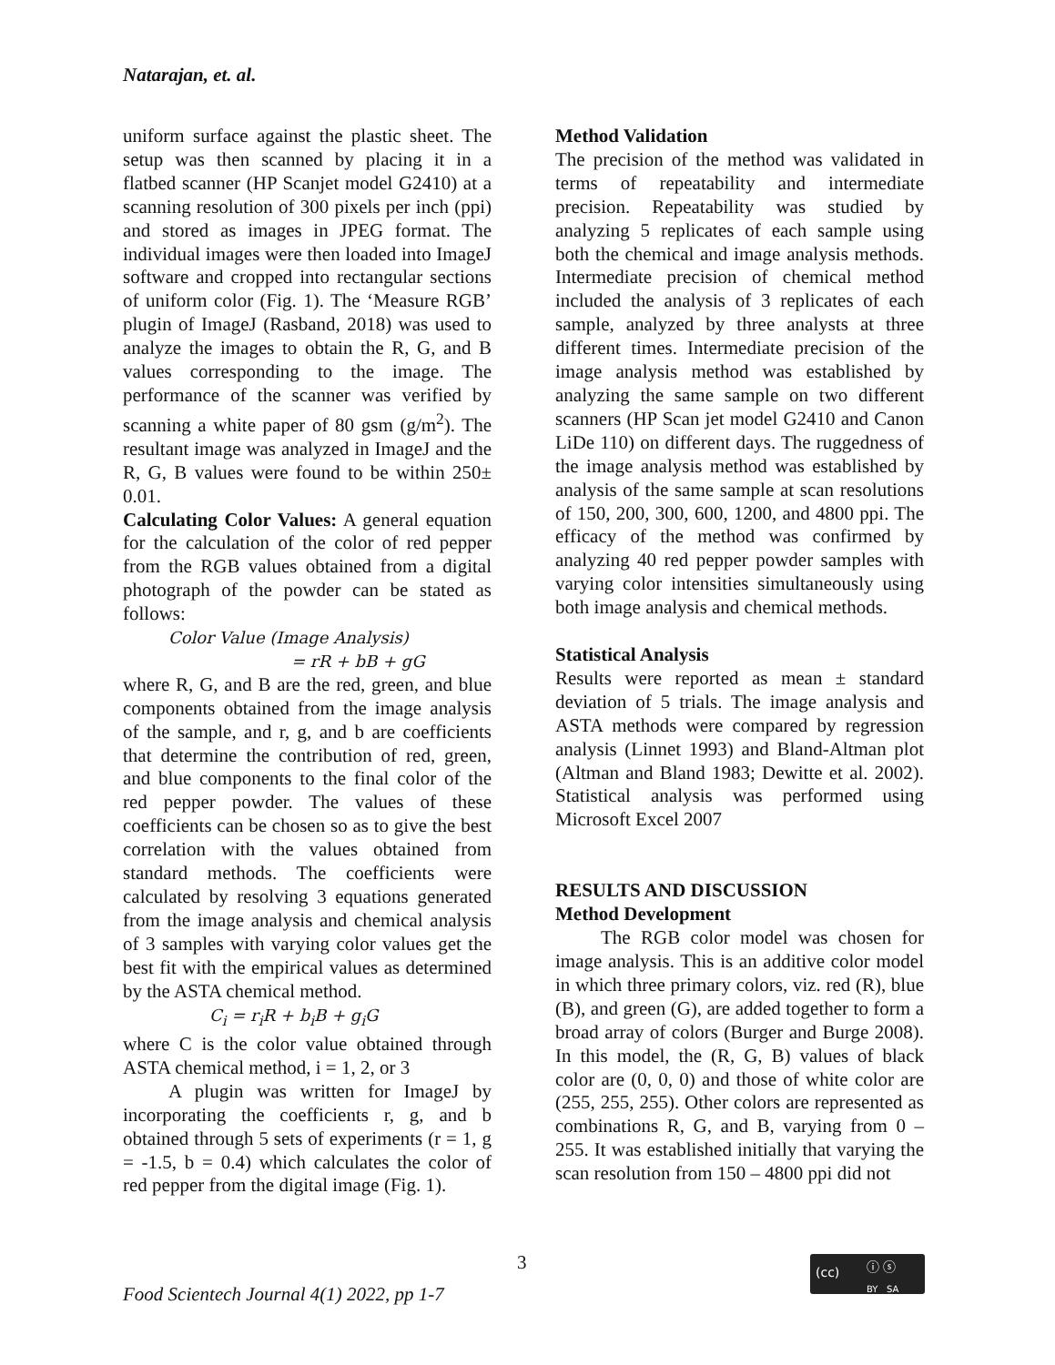Natarajan, et. al.
uniform surface against the plastic sheet. The setup was then scanned by placing it in a flatbed scanner (HP Scanjet model G2410) at a scanning resolution of 300 pixels per inch (ppi) and stored as images in JPEG format. The individual images were then loaded into ImageJ software and cropped into rectangular sections of uniform color (Fig. 1). The ‘Measure RGB’ plugin of ImageJ (Rasband, 2018) was used to analyze the images to obtain the R, G, and B values corresponding to the image. The performance of the scanner was verified by scanning a white paper of 80 gsm (g/m<sup>2</sup>). The resultant image was analyzed in ImageJ and the R, G, B values were found to be within 250± 0.01.
Calculating Color Values: A general equation for the calculation of the color of red pepper from the RGB values obtained from a digital photograph of the powder can be stated as follows:
Color Value (Image Analysis)
= rR + bB + gG
where R, G, and B are the red, green, and blue components obtained from the image analysis of the sample, and r, g, and b are coefficients that determine the contribution of red, green, and blue components to the final color of the red pepper powder. The values of these coefficients can be chosen so as to give the best correlation with the values obtained from standard methods. The coefficients were calculated by resolving 3 equations generated from the image analysis and chemical analysis of 3 samples with varying color values get the best fit with the empirical values as determined by the ASTA chemical method.
C<sub>i</sub> = r<sub>i</sub>R + b<sub>i</sub>B + g<sub>i</sub>G
where C is the color value obtained through ASTA chemical method, i = 1, 2, or 3
A plugin was written for ImageJ by incorporating the coefficients r, g, and b obtained through 5 sets of experiments (r = 1, g = -1.5, b = 0.4) which calculates the color of red pepper from the digital image (Fig. 1).
Method Validation
The precision of the method was validated in terms of repeatability and intermediate precision. Repeatability was studied by analyzing 5 replicates of each sample using both the chemical and image analysis methods. Intermediate precision of chemical method included the analysis of 3 replicates of each sample, analyzed by three analysts at three different times. Intermediate precision of the image analysis method was established by analyzing the same sample on two different scanners (HP Scan jet model G2410 and Canon LiDe 110) on different days. The ruggedness of the image analysis method was established by analysis of the same sample at scan resolutions of 150, 200, 300, 600, 1200, and 4800 ppi. The efficacy of the method was confirmed by analyzing 40 red pepper powder samples with varying color intensities simultaneously using both image analysis and chemical methods.
Statistical Analysis
Results were reported as mean ± standard deviation of 5 trials. The image analysis and ASTA methods were compared by regression analysis (Linnet 1993) and Bland-Altman plot (Altman and Bland 1983; Dewitte et al. 2002). Statistical analysis was performed using Microsoft Excel 2007
RESULTS AND DISCUSSION
Method Development
The RGB color model was chosen for image analysis. This is an additive color model in which three primary colors, viz. red (R), blue (B), and green (G), are added together to form a broad array of colors (Burger and Burge 2008). In this model, the (R, G, B) values of black color are (0, 0, 0) and those of white color are (255, 255, 255). Other colors are represented as combinations R, G, and B, varying from 0 – 255. It was established initially that varying the scan resolution from 150 – 4800 ppi did not
3
Food Scientech Journal 4(1) 2022, pp 1-7
(cc) ⓘ ⓢ
BY SA